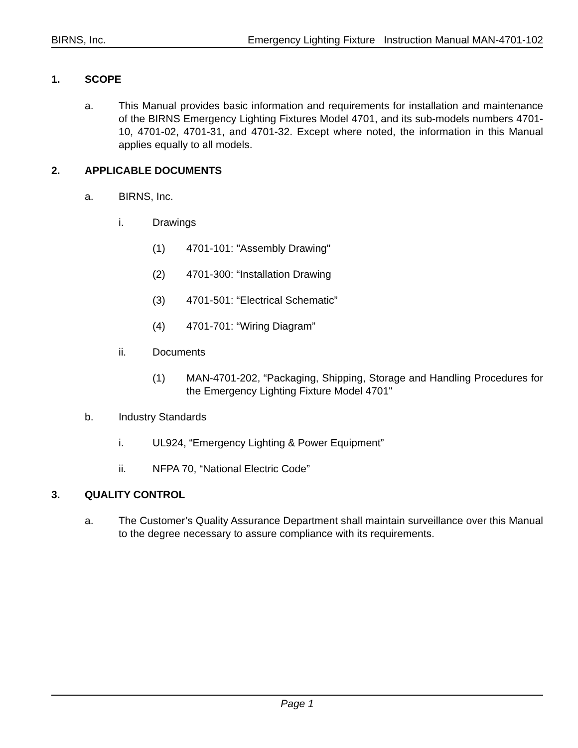BIRNS, Inc. Emergency Lighting Fixture Instruction Manual MAN-4701-102
1. SCOPE
a. This Manual provides basic information and requirements for installation and maintenance of the BIRNS Emergency Lighting Fixtures Model 4701, and its sub-models numbers 4701-10, 4701-02, 4701-31, and 4701-32. Except where noted, the information in this Manual applies equally to all models.
2. APPLICABLE DOCUMENTS
a. BIRNS, Inc.
i. Drawings
(1) 4701-101: "Assembly Drawing"
(2) 4701-300: “Installation Drawing
(3) 4701-501: “Electrical Schematic”
(4) 4701-701: “Wiring Diagram”
ii. Documents
(1) MAN-4701-202, “Packaging, Shipping, Storage and Handling Procedures for the Emergency Lighting Fixture Model 4701"
b. Industry Standards
i. UL924, “Emergency Lighting & Power Equipment”
ii. NFPA 70, “National Electric Code”
3. QUALITY CONTROL
a. The Customer’s Quality Assurance Department shall maintain surveillance over this Manual to the degree necessary to assure compliance with its requirements.
Page 1